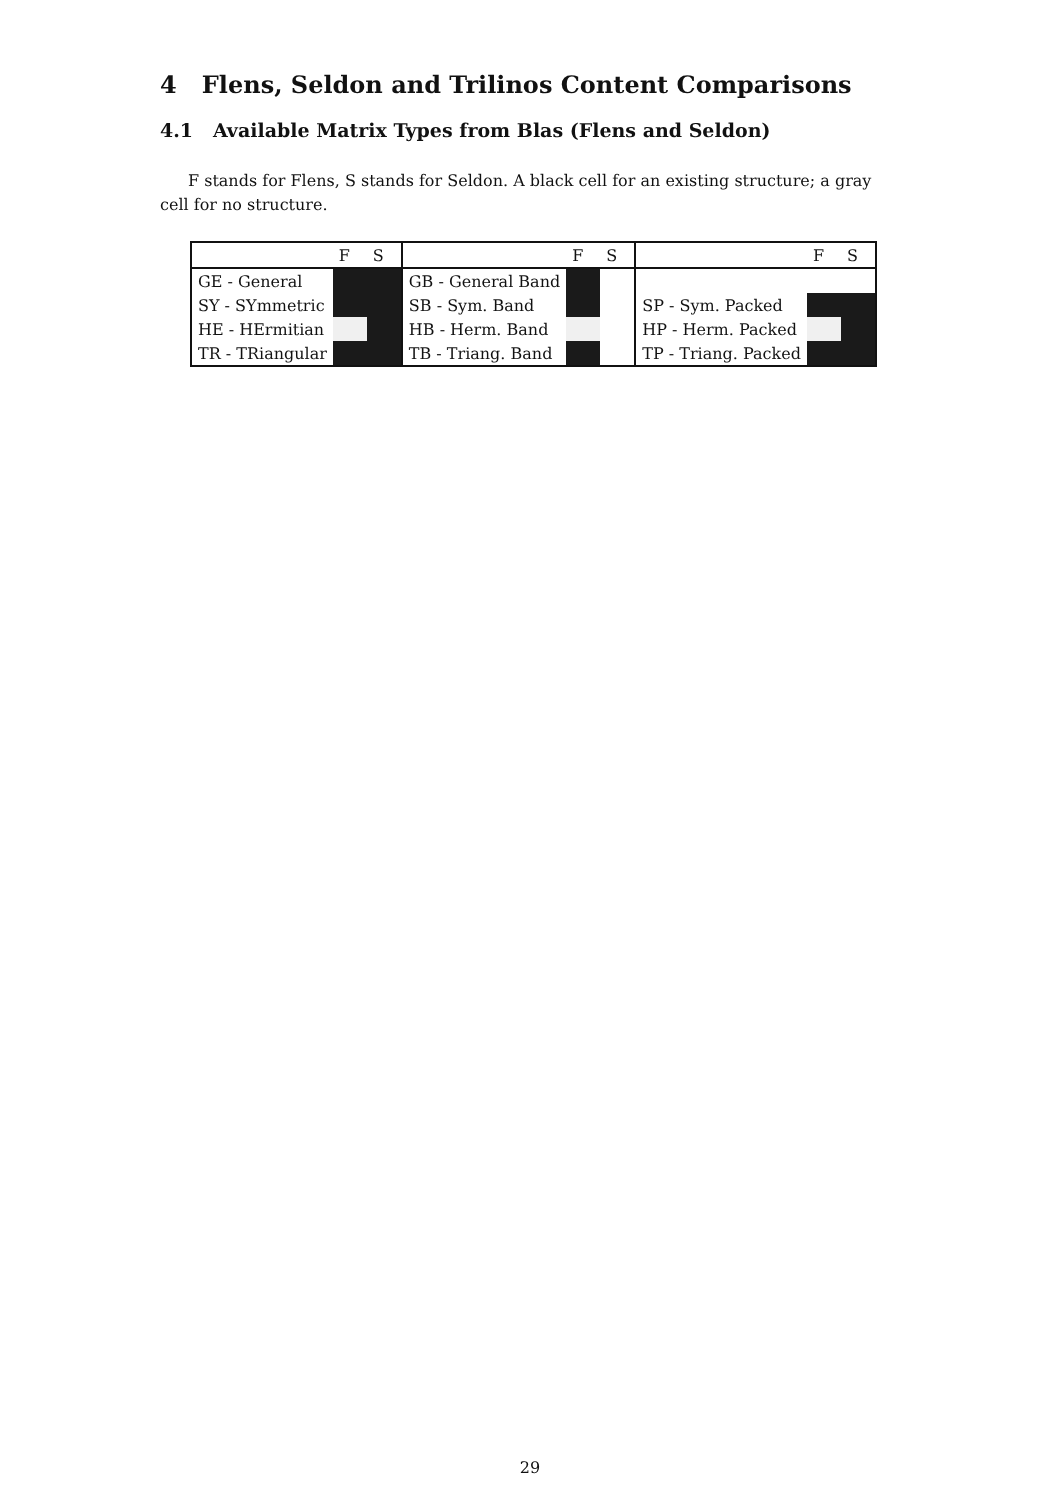4 Flens, Seldon and Trilinos Content Comparisons
4.1 Available Matrix Types from Blas (Flens and Seldon)
F stands for Flens, S stands for Seldon. A black cell for an existing structure; a gray cell for no structure.
| | F | S | | F | S | | F | S |
| --- | --- | --- | --- | --- | --- | --- | --- | --- |
| GE - General | | | GB - General Band | | | | | |
| SY - SYmmetric | | | SB - Sym. Band | | | SP - Sym. Packed | | |
| HE - HErmitian | | | HB - Herm. Band | | | HP - Herm. Packed | | |
| TR - TRiangular | | | TB - Triang. Band | | | TP - Triang. Packed | | |
29